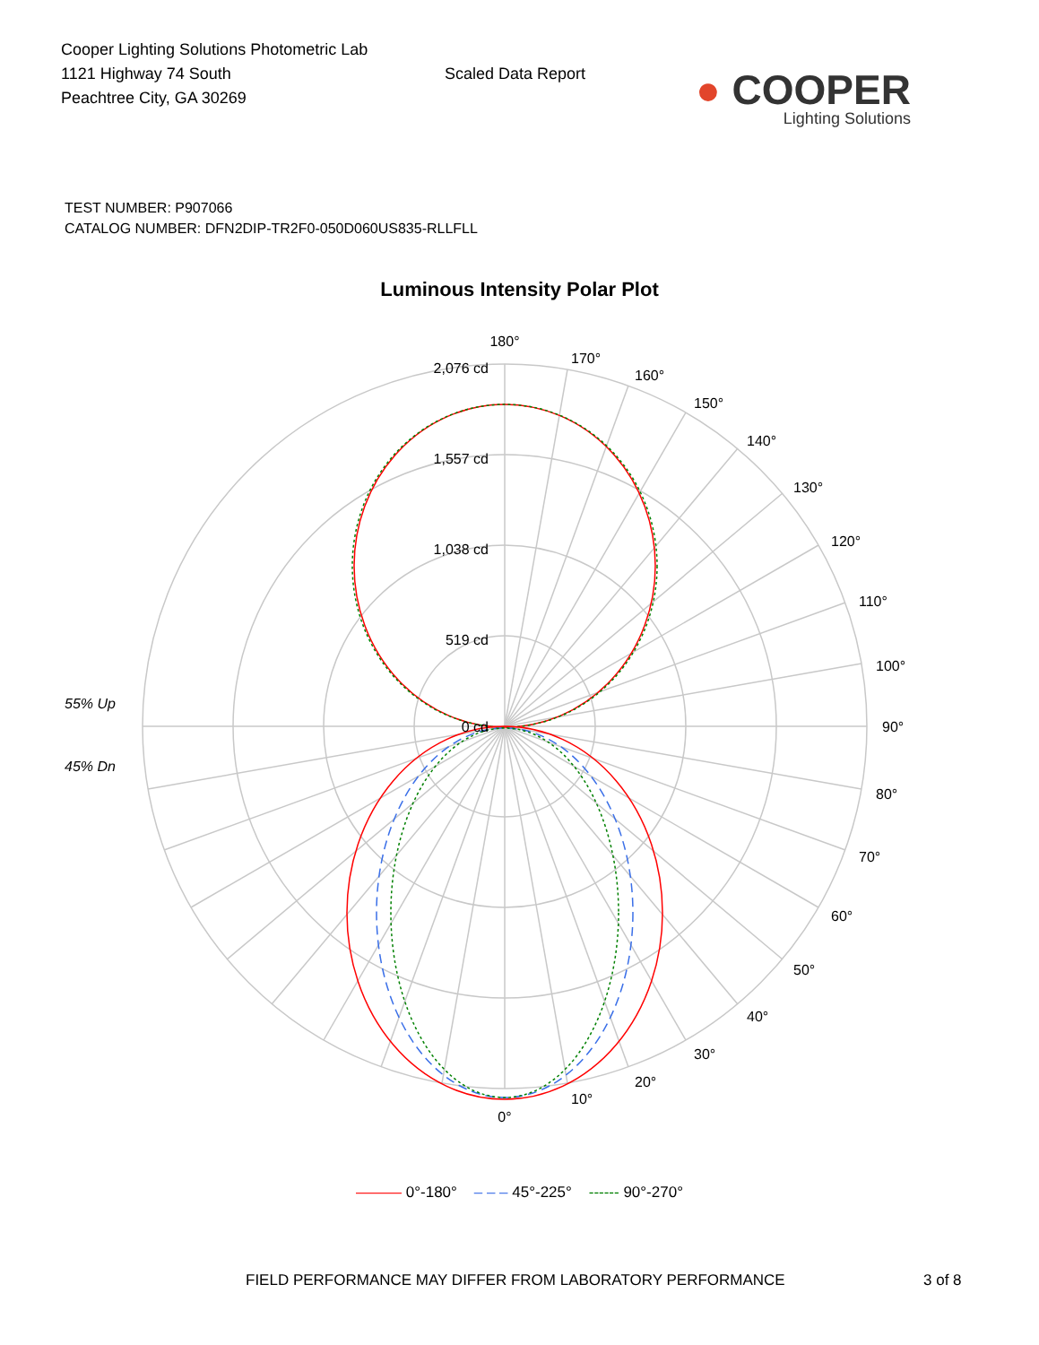Cooper Lighting Solutions Photometric Lab
1121 Highway 74 South
Peachtree City, GA 30269
Scaled Data Report
● COOPER
Lighting Solutions
TEST NUMBER: P907066
CATALOG NUMBER: DFN2DIP-TR2F0-050D060US835-RLLFLL
Luminous Intensity Polar Plot
55% Up
45% Dn
2,076 cd
1,557 cd
1,038 cd
519 cd
0 cd
180°
170°
160°
150°
140°
130°
120°
110°
100°
90°
80°
70°
60°
50°
40°
30°
20°
10°
0°
——— 0°-180° – – – 45°-225° ------ 90°-270°
FIELD PERFORMANCE MAY DIFFER FROM LABORATORY PERFORMANCE
3 of 8